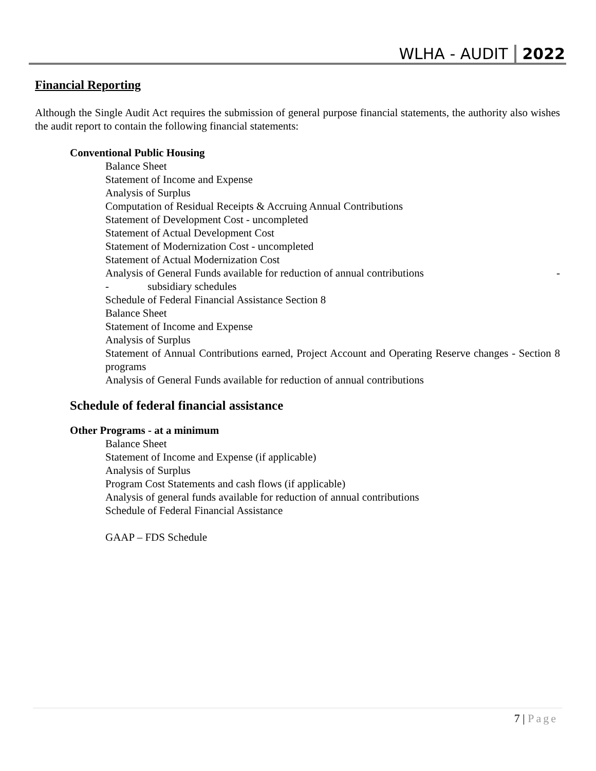WLHA - AUDIT 2022
Financial Reporting
Although the Single Audit Act requires the submission of general purpose financial statements, the authority also wishes the audit report to contain the following financial statements:
Conventional Public Housing
Balance Sheet
Statement of Income and Expense
Analysis of Surplus
Computation of Residual Receipts & Accruing Annual Contributions
Statement of Development Cost - uncompleted
Statement of Actual Development Cost
Statement of Modernization Cost - uncompleted
Statement of Actual Modernization Cost
Analysis of General Funds available for reduction of annual contributions -
- subsidiary schedules
Schedule of Federal Financial Assistance Section 8
Balance Sheet
Statement of Income and Expense
Analysis of Surplus
Statement of Annual Contributions earned, Project Account and Operating Reserve changes - Section 8 programs
Analysis of General Funds available for reduction of annual contributions
Schedule of federal financial assistance
Other Programs - at a minimum
Balance Sheet
Statement of Income and Expense (if applicable)
Analysis of Surplus
Program Cost Statements and cash flows (if applicable)
Analysis of general funds available for reduction of annual contributions
Schedule of Federal Financial Assistance
GAAP – FDS Schedule
7 | Page